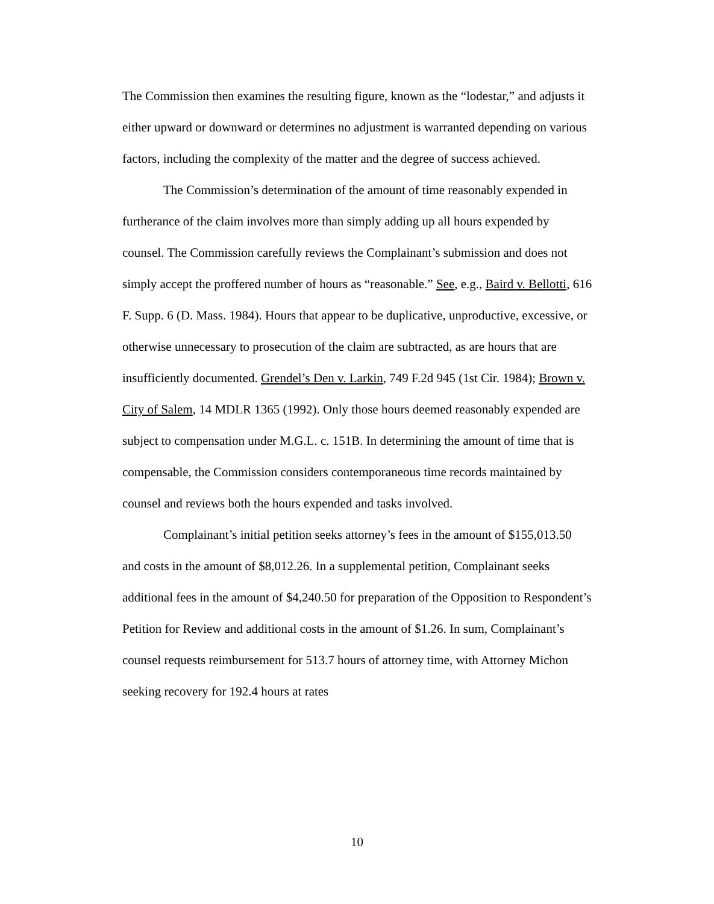The Commission then examines the resulting figure, known as the “lodestar,” and adjusts it either upward or downward or determines no adjustment is warranted depending on various factors, including the complexity of the matter and the degree of success achieved.
The Commission’s determination of the amount of time reasonably expended in furtherance of the claim involves more than simply adding up all hours expended by counsel. The Commission carefully reviews the Complainant’s submission and does not simply accept the proffered number of hours as “reasonable.” See, e.g., Baird v. Bellotti, 616 F. Supp. 6 (D. Mass. 1984). Hours that appear to be duplicative, unproductive, excessive, or otherwise unnecessary to prosecution of the claim are subtracted, as are hours that are insufficiently documented. Grendel’s Den v. Larkin, 749 F.2d 945 (1st Cir. 1984); Brown v. City of Salem, 14 MDLR 1365 (1992). Only those hours deemed reasonably expended are subject to compensation under M.G.L. c. 151B. In determining the amount of time that is compensable, the Commission considers contemporaneous time records maintained by counsel and reviews both the hours expended and tasks involved.
Complainant’s initial petition seeks attorney’s fees in the amount of $155,013.50 and costs in the amount of $8,012.26. In a supplemental petition, Complainant seeks additional fees in the amount of $4,240.50 for preparation of the Opposition to Respondent’s Petition for Review and additional costs in the amount of $1.26. In sum, Complainant’s counsel requests reimbursement for 513.7 hours of attorney time, with Attorney Michon seeking recovery for 192.4 hours at rates
10